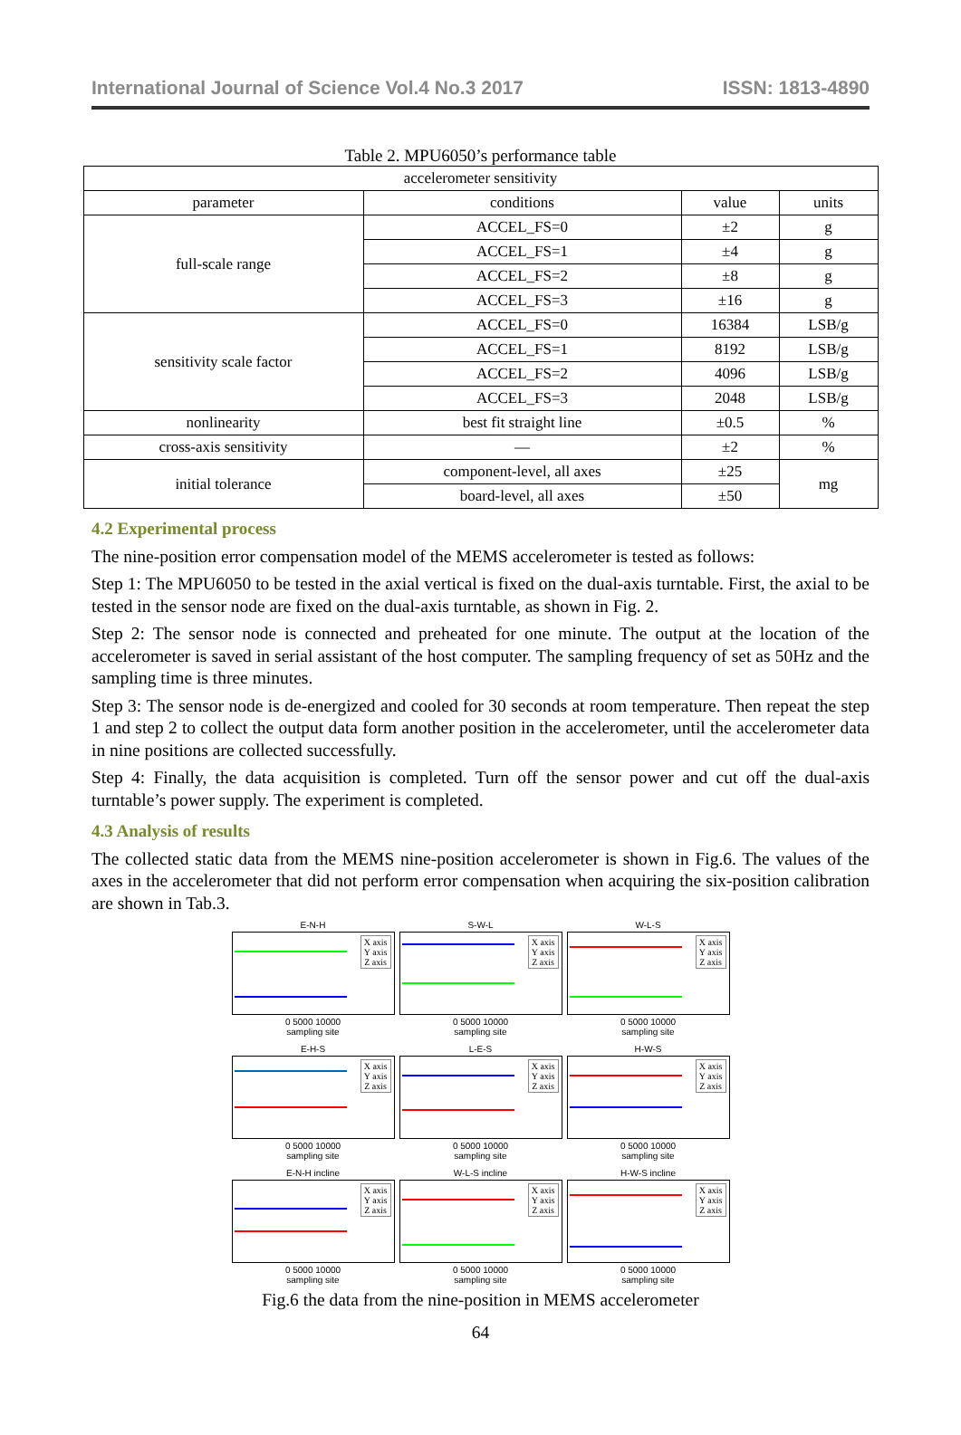International Journal of Science Vol.4 No.3 2017 ISSN: 1813-4890
Table 2. MPU6050’s performance table
| accelerometer sensitivity | | | |
| parameter | conditions | value | units |
| full-scale range | ACCEL_FS=0 | ±2 | g |
| | ACCEL_FS=1 | ±4 | g |
| | ACCEL_FS=2 | ±8 | g |
| | ACCEL_FS=3 | ±16 | g |
| sensitivity scale factor | ACCEL_FS=0 | 16384 | LSB/g |
| | ACCEL_FS=1 | 8192 | LSB/g |
| | ACCEL_FS=2 | 4096 | LSB/g |
| | ACCEL_FS=3 | 2048 | LSB/g |
| nonlinearity | best fit straight line | ±0.5 | % |
| cross-axis sensitivity | — | ±2 | % |
| initial tolerance | component-level, all axes | ±25 | mg |
| | board-level, all axes | ±50 | |
4.2 Experimental process
The nine-position error compensation model of the MEMS accelerometer is tested as follows:
Step 1: The MPU6050 to be tested in the axial vertical is fixed on the dual-axis turntable. First, the axial to be tested in the sensor node are fixed on the dual-axis turntable, as shown in Fig. 2.
Step 2: The sensor node is connected and preheated for one minute. The output at the location of the accelerometer is saved in serial assistant of the host computer. The sampling frequency of set as 50Hz and the sampling time is three minutes.
Step 3: The sensor node is de-energized and cooled for 30 seconds at room temperature. Then repeat the step 1 and step 2 to collect the output data form another position in the accelerometer, until the accelerometer data in nine positions are collected successfully.
Step 4: Finally, the data acquisition is completed. Turn off the sensor power and cut off the dual-axis turntable’s power supply. The experiment is completed.
4.3 Analysis of results
The collected static data from the MEMS nine-position accelerometer is shown in Fig.6. The values of the axes in the accelerometer that did not perform error compensation when acquiring the six-position calibration are shown in Tab.3.
E-N-H
X axis
Y axis
Z axis
0 5000 10000
sampling site
S-W-L
X axis
Y axis
Z axis
0 5000 10000
sampling site
W-L-S
X axis
Y axis
Z axis
0 5000 10000
sampling site
E-H-S
X axis
Y axis
Z axis
0 5000 10000
sampling site
L-E-S
X axis
Y axis
Z axis
0 5000 10000
sampling site
H-W-S
X axis
Y axis
Z axis
0 5000 10000
sampling site
E-N-H incline
X axis
Y axis
Z axis
0 5000 10000
sampling site
W-L-S incline
X axis
Y axis
Z axis
0 5000 10000
sampling site
H-W-S incline
X axis
Y axis
Z axis
0 5000 10000
sampling site
Fig.6 the data from the nine-position in MEMS accelerometer
64